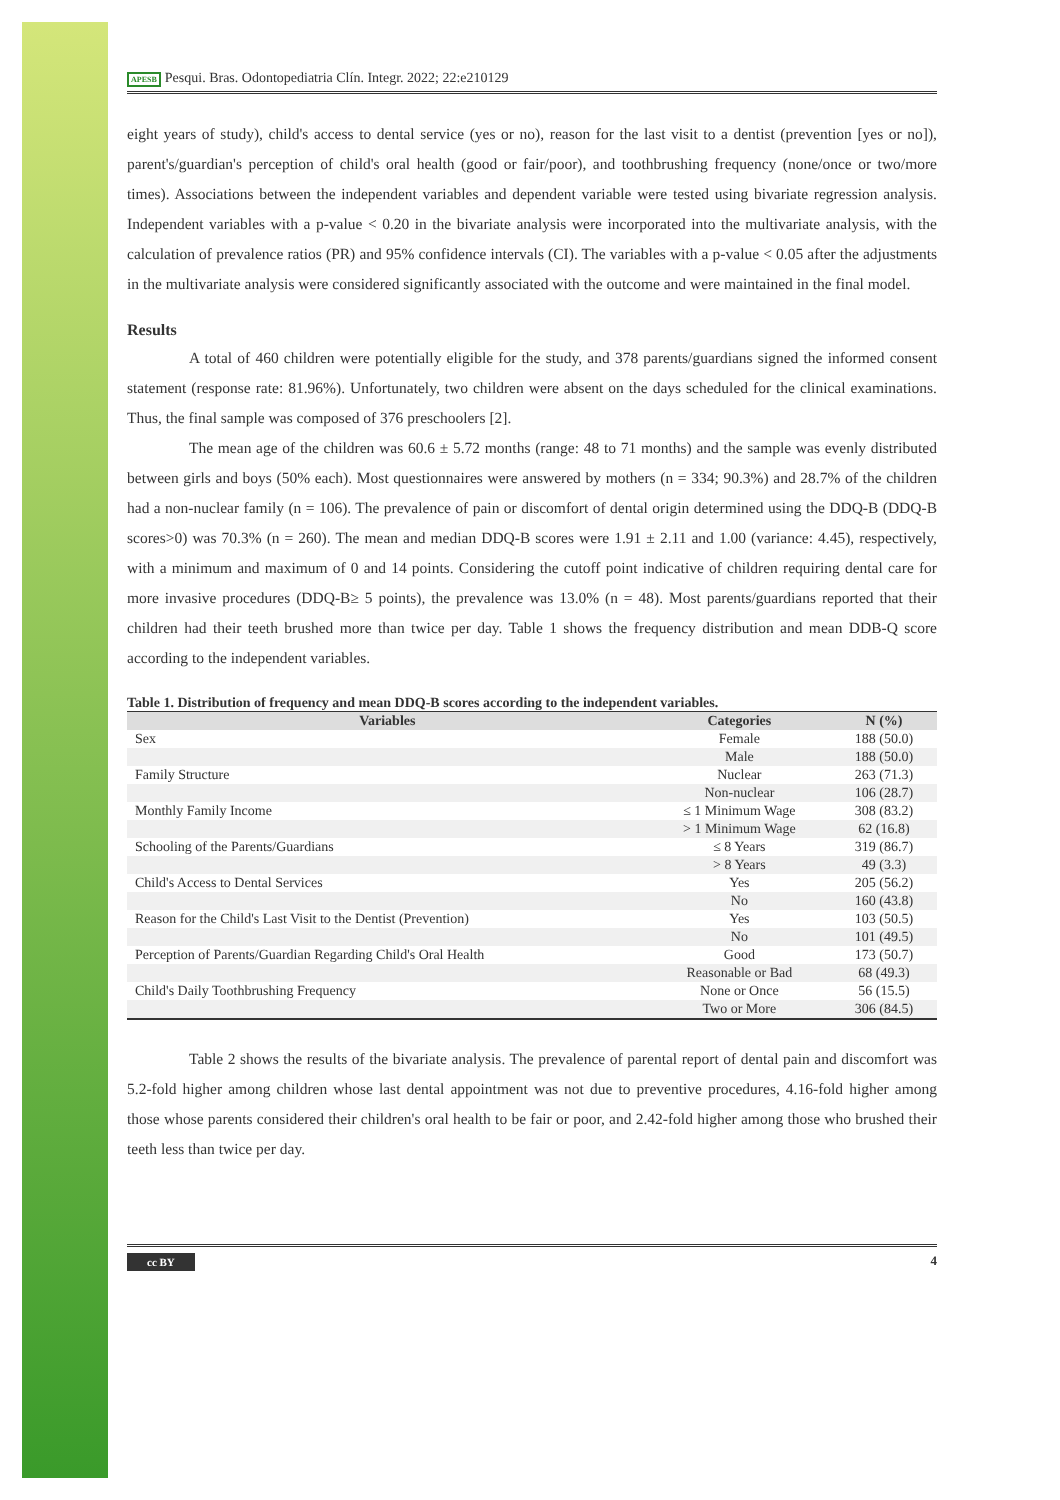APESB Pesqui. Bras. Odontopediatria Clín. Integr. 2022; 22:e210129
eight years of study), child's access to dental service (yes or no), reason for the last visit to a dentist (prevention [yes or no]), parent's/guardian's perception of child's oral health (good or fair/poor), and toothbrushing frequency (none/once or two/more times). Associations between the independent variables and dependent variable were tested using bivariate regression analysis. Independent variables with a p-value < 0.20 in the bivariate analysis were incorporated into the multivariate analysis, with the calculation of prevalence ratios (PR) and 95% confidence intervals (CI). The variables with a p-value < 0.05 after the adjustments in the multivariate analysis were considered significantly associated with the outcome and were maintained in the final model.
Results
A total of 460 children were potentially eligible for the study, and 378 parents/guardians signed the informed consent statement (response rate: 81.96%). Unfortunately, two children were absent on the days scheduled for the clinical examinations. Thus, the final sample was composed of 376 preschoolers [2].
The mean age of the children was 60.6 ± 5.72 months (range: 48 to 71 months) and the sample was evenly distributed between girls and boys (50% each). Most questionnaires were answered by mothers (n = 334; 90.3%) and 28.7% of the children had a non-nuclear family (n = 106). The prevalence of pain or discomfort of dental origin determined using the DDQ-B (DDQ-B scores>0) was 70.3% (n = 260). The mean and median DDQ-B scores were 1.91 ± 2.11 and 1.00 (variance: 4.45), respectively, with a minimum and maximum of 0 and 14 points. Considering the cutoff point indicative of children requiring dental care for more invasive procedures (DDQ-B≥ 5 points), the prevalence was 13.0% (n = 48). Most parents/guardians reported that their children had their teeth brushed more than twice per day. Table 1 shows the frequency distribution and mean DDB-Q score according to the independent variables.
Table 1. Distribution of frequency and mean DDQ-B scores according to the independent variables.
| Variables | Categories | N (%) |
| --- | --- | --- |
| Sex | Female | 188 (50.0) |
| | Male | 188 (50.0) |
| Family Structure | Nuclear | 263 (71.3) |
| | Non-nuclear | 106 (28.7) |
| Monthly Family Income | ≤ 1 Minimum Wage | 308 (83.2) |
| | > 1 Minimum Wage | 62 (16.8) |
| Schooling of the Parents/Guardians | ≤ 8 Years | 319 (86.7) |
| | > 8 Years | 49 (3.3) |
| Child's Access to Dental Services | Yes | 205 (56.2) |
| | No | 160 (43.8) |
| Reason for the Child's Last Visit to the Dentist (Prevention) | Yes | 103 (50.5) |
| | No | 101 (49.5) |
| Perception of Parents/Guardian Regarding Child's Oral Health | Good | 173 (50.7) |
| | Reasonable or Bad | 68 (49.3) |
| Child's Daily Toothbrushing Frequency | None or Once | 56 (15.5) |
| | Two or More | 306 (84.5) |
Table 2 shows the results of the bivariate analysis. The prevalence of parental report of dental pain and discomfort was 5.2-fold higher among children whose last dental appointment was not due to preventive procedures, 4.16-fold higher among those whose parents considered their children's oral health to be fair or poor, and 2.42-fold higher among those who brushed their teeth less than twice per day.
cc BY 4